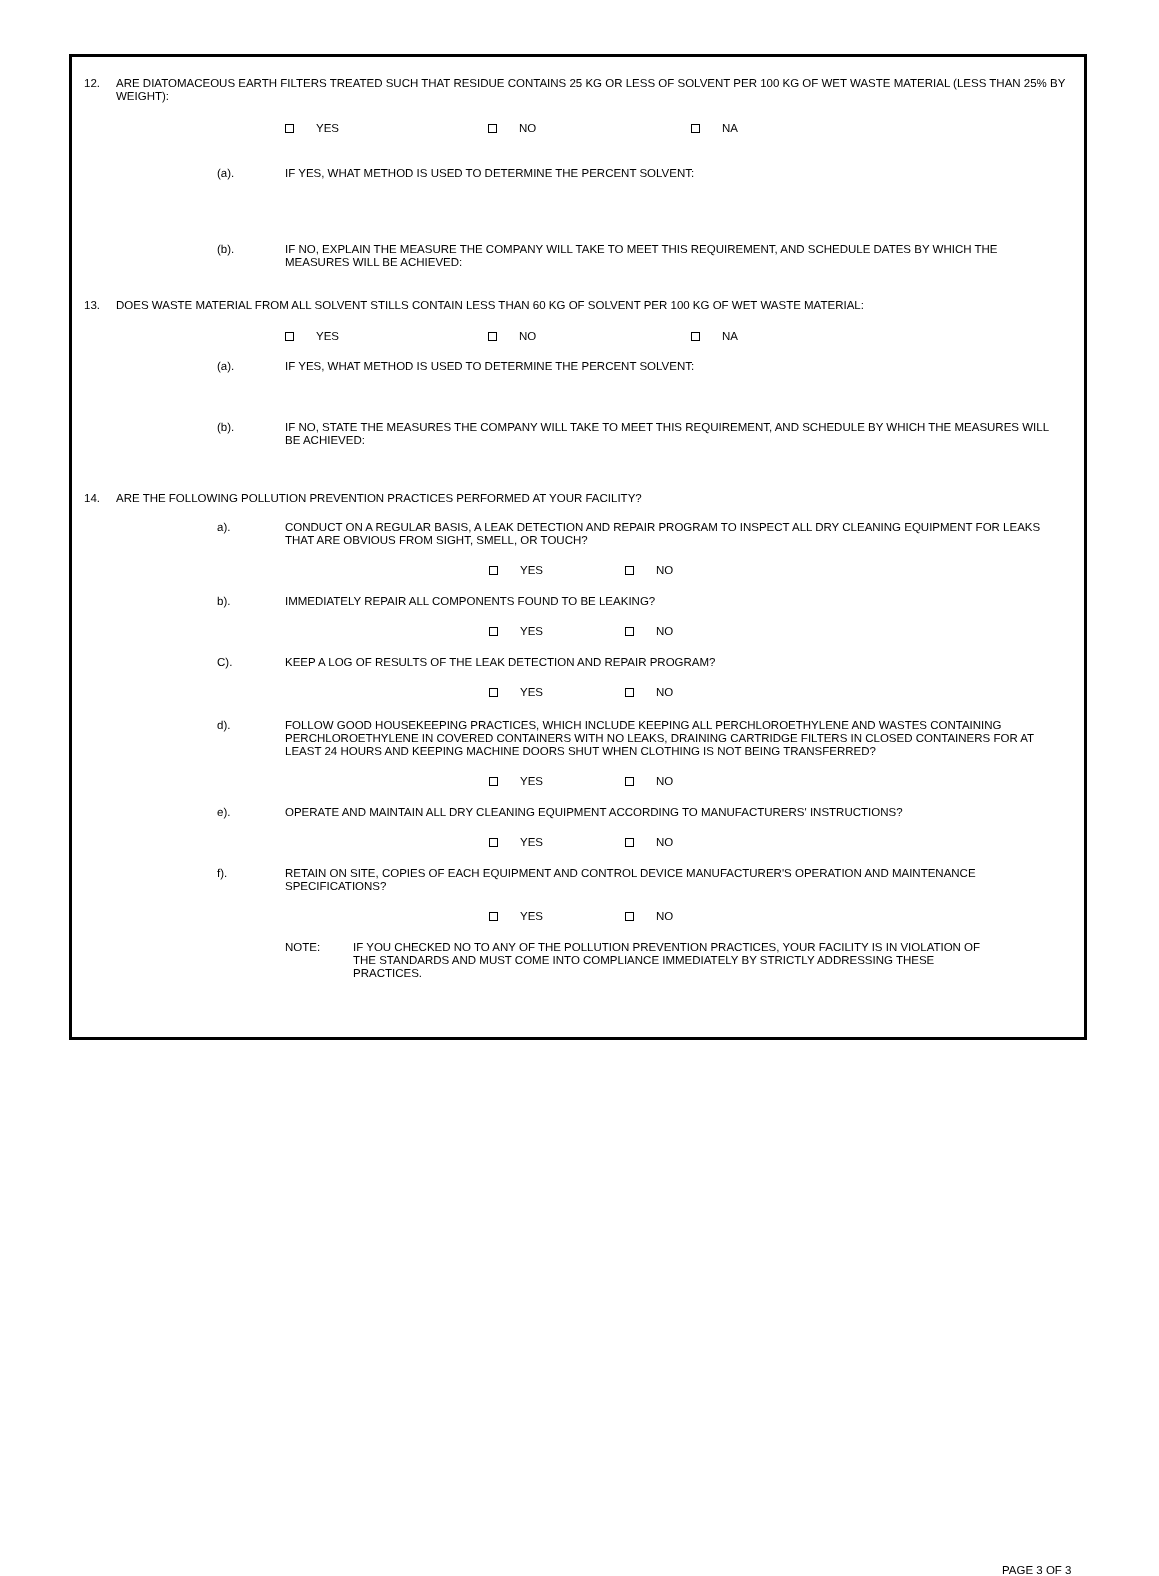12. ARE DIATOMACEOUS EARTH FILTERS TREATED SUCH THAT RESIDUE CONTAINS 25 KG OR LESS OF SOLVENT PER 100 KG OF WET WASTE MATERIAL (LESS THAN 25% BY WEIGHT):
YES NO NA
(a). IF YES, WHAT METHOD IS USED TO DETERMINE THE PERCENT SOLVENT:
(b). IF NO, EXPLAIN THE MEASURE THE COMPANY WILL TAKE TO MEET THIS REQUIREMENT, AND SCHEDULE DATES BY WHICH THE MEASURES WILL BE ACHIEVED:
13. DOES WASTE MATERIAL FROM ALL SOLVENT STILLS CONTAIN LESS THAN 60 KG OF SOLVENT PER 100 KG OF WET WASTE MATERIAL:
YES NO NA
(a). IF YES, WHAT METHOD IS USED TO DETERMINE THE PERCENT SOLVENT:
(b). IF NO, STATE THE MEASURES THE COMPANY WILL TAKE TO MEET THIS REQUIREMENT, AND SCHEDULE BY WHICH THE MEASURES WILL BE ACHIEVED:
14. ARE THE FOLLOWING POLLUTION PREVENTION PRACTICES PERFORMED AT YOUR FACILITY?
a). CONDUCT ON A REGULAR BASIS, A LEAK DETECTION AND REPAIR PROGRAM TO INSPECT ALL DRY CLEANING EQUIPMENT FOR LEAKS THAT ARE OBVIOUS FROM SIGHT, SMELL, OR TOUCH?
YES NO
b). IMMEDIATELY REPAIR ALL COMPONENTS FOUND TO BE LEAKING?
YES NO
C). KEEP A LOG OF RESULTS OF THE LEAK DETECTION AND REPAIR PROGRAM?
YES NO
d). FOLLOW GOOD HOUSEKEEPING PRACTICES, WHICH INCLUDE KEEPING ALL PERCHLOROETHYLENE AND WASTES CONTAINING PERCHLOROETHYLENE IN COVERED CONTAINERS WITH NO LEAKS, DRAINING CARTRIDGE FILTERS IN CLOSED CONTAINERS FOR AT LEAST 24 HOURS AND KEEPING MACHINE DOORS SHUT WHEN CLOTHING IS NOT BEING TRANSFERRED?
YES NO
e). OPERATE AND MAINTAIN ALL DRY CLEANING EQUIPMENT ACCORDING TO MANUFACTURERS' INSTRUCTIONS?
YES NO
f). RETAIN ON SITE, COPIES OF EACH EQUIPMENT AND CONTROL DEVICE MANUFACTURER'S OPERATION AND MAINTENANCE SPECIFICATIONS?
YES NO
NOTE: IF YOU CHECKED NO TO ANY OF THE POLLUTION PREVENTION PRACTICES, YOUR FACILITY IS IN VIOLATION OF THE STANDARDS AND MUST COME INTO COMPLIANCE IMMEDIATELY BY STRICTLY ADDRESSING THESE PRACTICES.
PAGE 3 OF 3